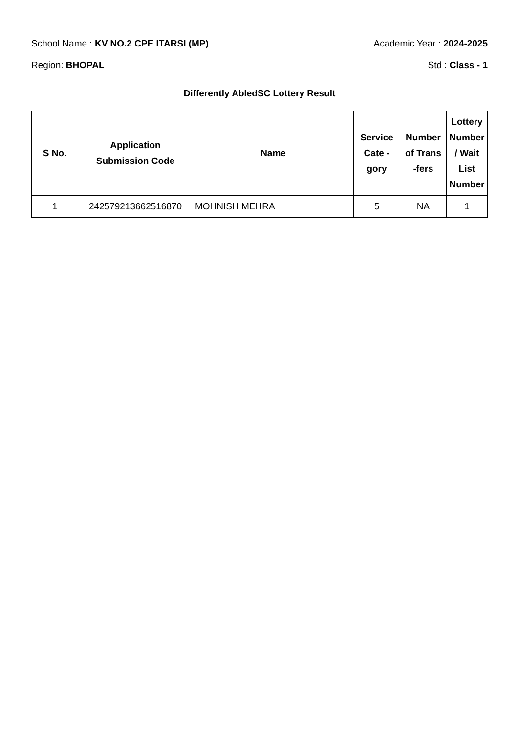School Name : KV NO.2 CPE ITARSI (MP) Academic Year : 2024-2025
Region: BHOPAL Std : Class - 1
Differently AbledSC Lottery Result
| S No. | Application Submission Code | Name | Service Cate - gory | Number of Trans -fers | Lottery Number / Wait List Number |
| --- | --- | --- | --- | --- | --- |
| 1 | 242579213662516870 | MOHNISH MEHRA | 5 | NA | 1 |